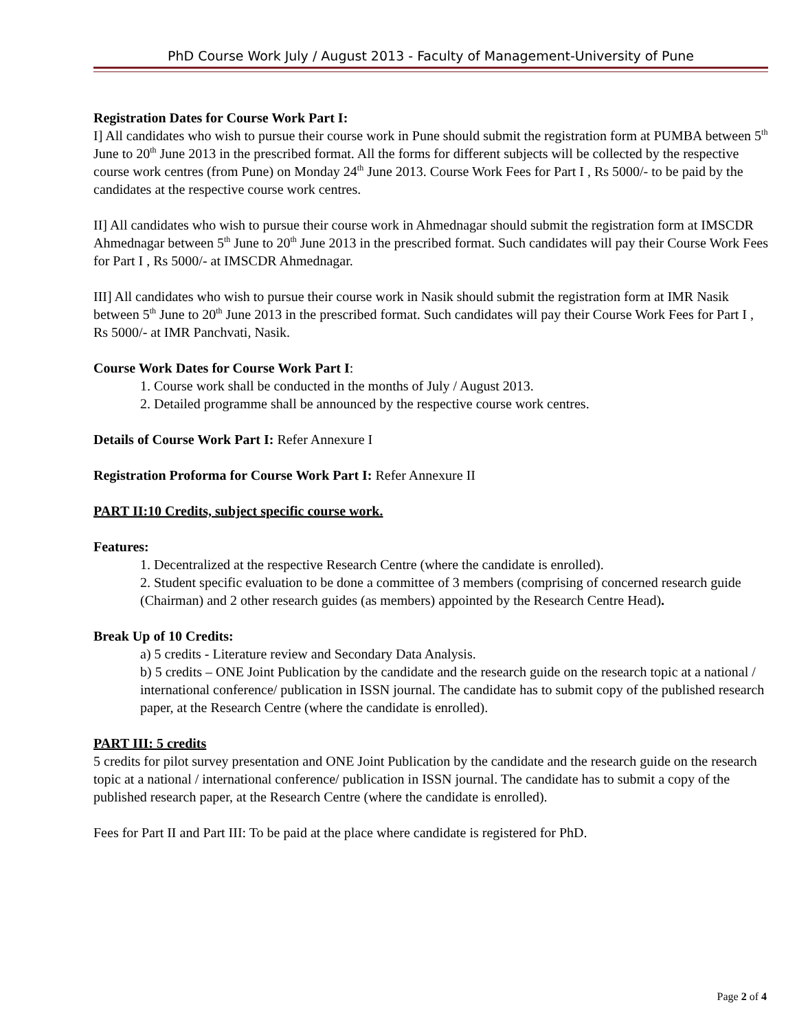PhD Course Work July / August 2013 - Faculty of Management-University of Pune
Registration Dates for Course Work Part I:
I] All candidates who wish to pursue their course work in Pune should submit the registration form at PUMBA between 5<sup>th</sup> June to 20<sup>th</sup> June 2013 in the prescribed format. All the forms for different subjects will be collected by the respective course work centres (from Pune) on Monday 24<sup>th</sup> June 2013. Course Work Fees for Part I , Rs 5000/- to be paid by the candidates at the respective course work centres.
II] All candidates who wish to pursue their course work in Ahmednagar should submit the registration form at IMSCDR Ahmednagar between 5<sup>th</sup> June to 20<sup>th</sup> June 2013 in the prescribed format. Such candidates will pay their Course Work Fees for Part I , Rs 5000/- at IMSCDR Ahmednagar.
III] All candidates who wish to pursue their course work in Nasik should submit the registration form at IMR Nasik between 5<sup>th</sup> June to 20<sup>th</sup> June 2013 in the prescribed format. Such candidates will pay their Course Work Fees for Part I , Rs 5000/- at IMR Panchvati, Nasik.
Course Work Dates for Course Work Part I:
1. Course work shall be conducted in the months of July / August 2013.
2. Detailed programme shall be announced by the respective course work centres.
Details of Course Work Part I: Refer Annexure I
Registration Proforma for Course Work Part I: Refer Annexure II
PART II:10 Credits, subject specific course work.
Features:
1. Decentralized at the respective Research Centre (where the candidate is enrolled).
2. Student specific evaluation to be done a committee of 3 members (comprising of concerned research guide (Chairman) and 2 other research guides (as members) appointed by the Research Centre Head).
Break Up of 10 Credits:
a) 5 credits - Literature review and Secondary Data Analysis.
b) 5 credits – ONE Joint Publication by the candidate and the research guide on the research topic at a national / international conference/ publication in ISSN journal. The candidate has to submit copy of the published research paper, at the Research Centre (where the candidate is enrolled).
PART III: 5 credits
5 credits for pilot survey presentation and ONE Joint Publication by the candidate and the research guide on the research topic at a national / international conference/ publication in ISSN journal. The candidate has to submit a copy of the published research paper, at the Research Centre (where the candidate is enrolled).
Fees for Part II and Part III: To be paid at the place where candidate is registered for PhD.
Page 2 of 4